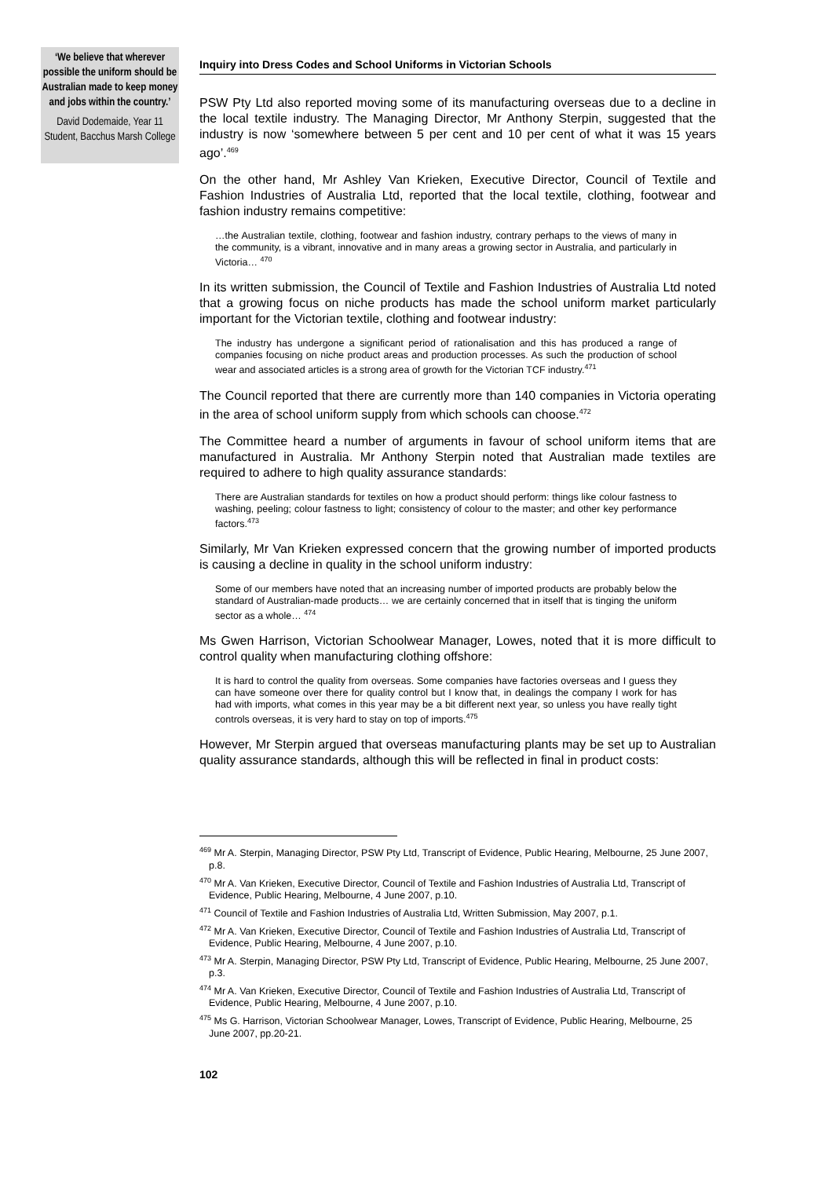‘We believe that wherever possible the uniform should be Australian made to keep money and jobs within the country.’
David Dodemaide, Year 11 Student, Bacchus Marsh College
Inquiry into Dress Codes and School Uniforms in Victorian Schools
PSW Pty Ltd also reported moving some of its manufacturing overseas due to a decline in the local textile industry. The Managing Director, Mr Anthony Sterpin, suggested that the industry is now ‘somewhere between 5 per cent and 10 per cent of what it was 15 years ago’.<sup>469</sup>
On the other hand, Mr Ashley Van Krieken, Executive Director, Council of Textile and Fashion Industries of Australia Ltd, reported that the local textile, clothing, footwear and fashion industry remains competitive:
…the Australian textile, clothing, footwear and fashion industry, contrary perhaps to the views of many in the community, is a vibrant, innovative and in many areas a growing sector in Australia, and particularly in Victoria… <sup>470</sup>
In its written submission, the Council of Textile and Fashion Industries of Australia Ltd noted that a growing focus on niche products has made the school uniform market particularly important for the Victorian textile, clothing and footwear industry:
The industry has undergone a significant period of rationalisation and this has produced a range of companies focusing on niche product areas and production processes. As such the production of school wear and associated articles is a strong area of growth for the Victorian TCF industry.<sup>471</sup>
The Council reported that there are currently more than 140 companies in Victoria operating in the area of school uniform supply from which schools can choose.<sup>472</sup>
The Committee heard a number of arguments in favour of school uniform items that are manufactured in Australia. Mr Anthony Sterpin noted that Australian made textiles are required to adhere to high quality assurance standards:
There are Australian standards for textiles on how a product should perform: things like colour fastness to washing, peeling; colour fastness to light; consistency of colour to the master; and other key performance factors.<sup>473</sup>
Similarly, Mr Van Krieken expressed concern that the growing number of imported products is causing a decline in quality in the school uniform industry:
Some of our members have noted that an increasing number of imported products are probably below the standard of Australian-made products… we are certainly concerned that in itself that is tinging the uniform sector as a whole… <sup>474</sup>
Ms Gwen Harrison, Victorian Schoolwear Manager, Lowes, noted that it is more difficult to control quality when manufacturing clothing offshore:
It is hard to control the quality from overseas. Some companies have factories overseas and I guess they can have someone over there for quality control but I know that, in dealings the company I work for has had with imports, what comes in this year may be a bit different next year, so unless you have really tight controls overseas, it is very hard to stay on top of imports.<sup>475</sup>
However, Mr Sterpin argued that overseas manufacturing plants may be set up to Australian quality assurance standards, although this will be reflected in final in product costs:
<sup>469</sup> Mr A. Sterpin, Managing Director, PSW Pty Ltd, Transcript of Evidence, Public Hearing, Melbourne, 25 June 2007, p.8.
<sup>470</sup> Mr A. Van Krieken, Executive Director, Council of Textile and Fashion Industries of Australia Ltd, Transcript of Evidence, Public Hearing, Melbourne, 4 June 2007, p.10.
<sup>471</sup> Council of Textile and Fashion Industries of Australia Ltd, Written Submission, May 2007, p.1.
<sup>472</sup> Mr A. Van Krieken, Executive Director, Council of Textile and Fashion Industries of Australia Ltd, Transcript of Evidence, Public Hearing, Melbourne, 4 June 2007, p.10.
<sup>473</sup> Mr A. Sterpin, Managing Director, PSW Pty Ltd, Transcript of Evidence, Public Hearing, Melbourne, 25 June 2007, p.3.
<sup>474</sup> Mr A. Van Krieken, Executive Director, Council of Textile and Fashion Industries of Australia Ltd, Transcript of Evidence, Public Hearing, Melbourne, 4 June 2007, p.10.
<sup>475</sup> Ms G. Harrison, Victorian Schoolwear Manager, Lowes, Transcript of Evidence, Public Hearing, Melbourne, 25 June 2007, pp.20-21.
102